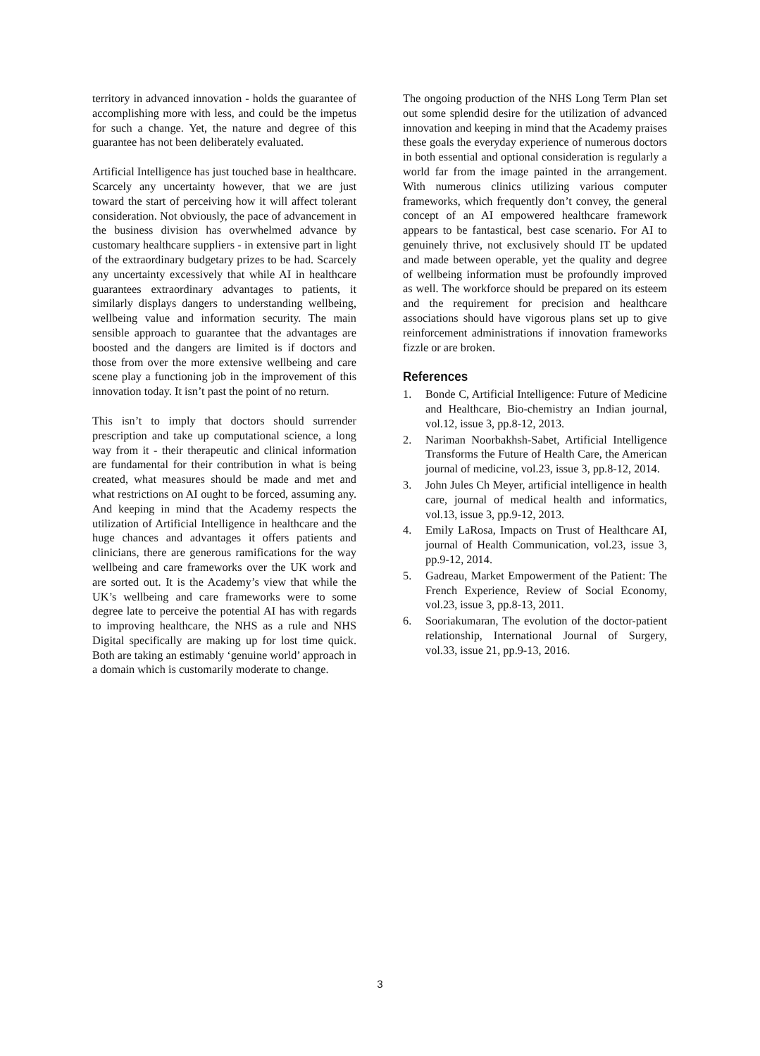territory in advanced innovation - holds the guarantee of accomplishing more with less, and could be the impetus for such a change. Yet, the nature and degree of this guarantee has not been deliberately evaluated.
Artificial Intelligence has just touched base in healthcare. Scarcely any uncertainty however, that we are just toward the start of perceiving how it will affect tolerant consideration. Not obviously, the pace of advancement in the business division has overwhelmed advance by customary healthcare suppliers - in extensive part in light of the extraordinary budgetary prizes to be had. Scarcely any uncertainty excessively that while AI in healthcare guarantees extraordinary advantages to patients, it similarly displays dangers to understanding wellbeing, wellbeing value and information security. The main sensible approach to guarantee that the advantages are boosted and the dangers are limited is if doctors and those from over the more extensive wellbeing and care scene play a functioning job in the improvement of this innovation today. It isn’t past the point of no return.
This isn’t to imply that doctors should surrender prescription and take up computational science, a long way from it - their therapeutic and clinical information are fundamental for their contribution in what is being created, what measures should be made and met and what restrictions on AI ought to be forced, assuming any. And keeping in mind that the Academy respects the utilization of Artificial Intelligence in healthcare and the huge chances and advantages it offers patients and clinicians, there are generous ramifications for the way wellbeing and care frameworks over the UK work and are sorted out. It is the Academy’s view that while the UK’s wellbeing and care frameworks were to some degree late to perceive the potential AI has with regards to improving healthcare, the NHS as a rule and NHS Digital specifically are making up for lost time quick. Both are taking an estimably ‘genuine world’ approach in a domain which is customarily moderate to change.
The ongoing production of the NHS Long Term Plan set out some splendid desire for the utilization of advanced innovation and keeping in mind that the Academy praises these goals the everyday experience of numerous doctors in both essential and optional consideration is regularly a world far from the image painted in the arrangement. With numerous clinics utilizing various computer frameworks, which frequently don’t convey, the general concept of an AI empowered healthcare framework appears to be fantastical, best case scenario. For AI to genuinely thrive, not exclusively should IT be updated and made between operable, yet the quality and degree of wellbeing information must be profoundly improved as well. The workforce should be prepared on its esteem and the requirement for precision and healthcare associations should have vigorous plans set up to give reinforcement administrations if innovation frameworks fizzle or are broken.
References
1. Bonde C, Artificial Intelligence: Future of Medicine and Healthcare, Bio-chemistry an Indian journal, vol.12, issue 3, pp.8-12, 2013.
2. Nariman Noorbakhsh-Sabet, Artificial Intelligence Transforms the Future of Health Care, the American journal of medicine, vol.23, issue 3, pp.8-12, 2014.
3. John Jules Ch Meyer, artificial intelligence in health care, journal of medical health and informatics, vol.13, issue 3, pp.9-12, 2013.
4. Emily LaRosa, Impacts on Trust of Healthcare AI, journal of Health Communication, vol.23, issue 3, pp.9-12, 2014.
5. Gadreau, Market Empowerment of the Patient: The French Experience, Review of Social Economy, vol.23, issue 3, pp.8-13, 2011.
6. Sooriakumaran, The evolution of the doctor-patient relationship, International Journal of Surgery, vol.33, issue 21, pp.9-13, 2016.
3